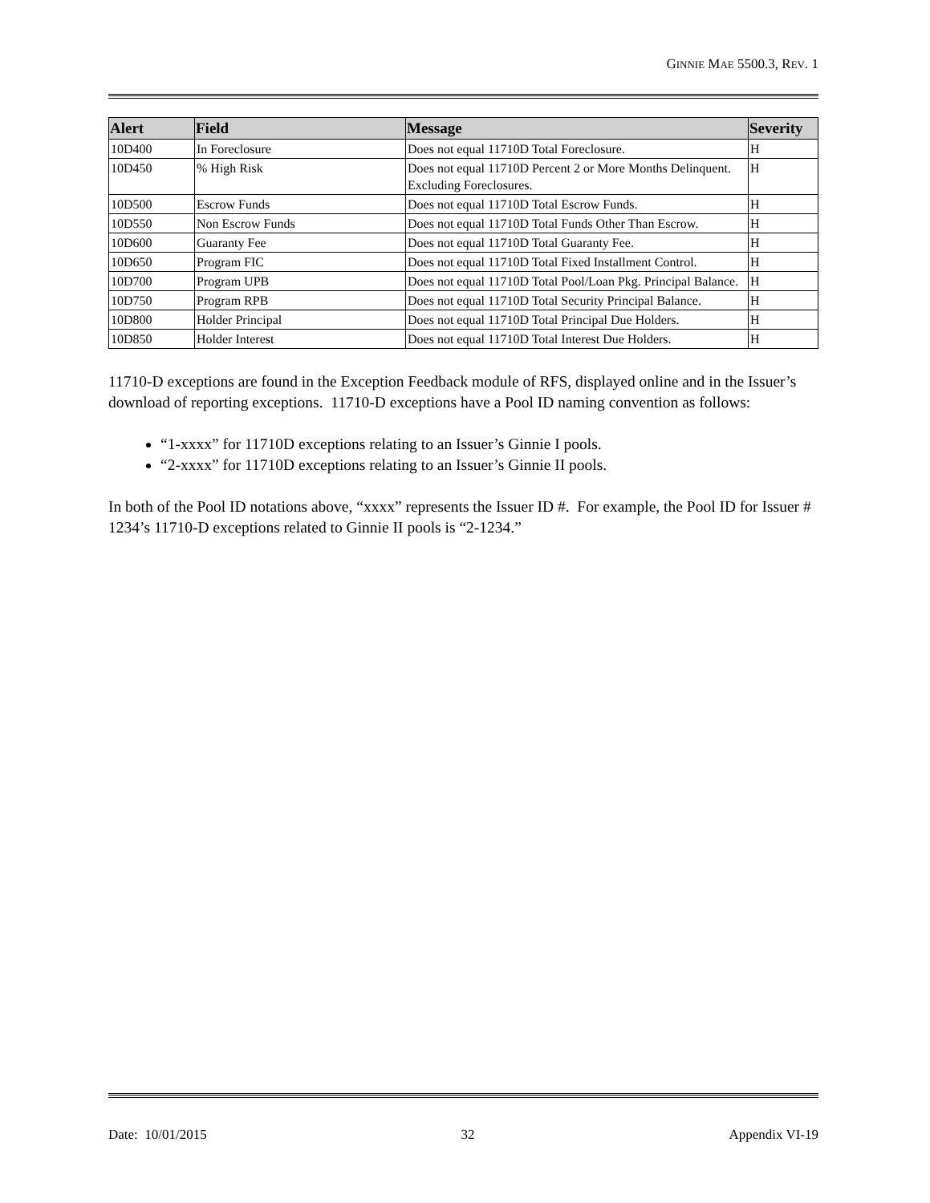GINNIE MAE 5500.3, REV. 1
| Alert | Field | Message | Severity |
| --- | --- | --- | --- |
| 10D400 | In Foreclosure | Does not equal 11710D Total Foreclosure. | H |
| 10D450 | % High Risk | Does not equal 11710D Percent 2 or More Months Delinquent. Excluding Foreclosures. | H |
| 10D500 | Escrow Funds | Does not equal 11710D Total Escrow Funds. | H |
| 10D550 | Non Escrow Funds | Does not equal 11710D Total Funds Other Than Escrow. | H |
| 10D600 | Guaranty Fee | Does not equal 11710D Total Guaranty Fee. | H |
| 10D650 | Program FIC | Does not equal 11710D Total Fixed Installment Control. | H |
| 10D700 | Program UPB | Does not equal 11710D Total Pool/Loan Pkg. Principal Balance. | H |
| 10D750 | Program RPB | Does not equal 11710D Total Security Principal Balance. | H |
| 10D800 | Holder Principal | Does not equal 11710D Total Principal Due Holders. | H |
| 10D850 | Holder Interest | Does not equal 11710D Total Interest Due Holders. | H |
11710-D exceptions are found in the Exception Feedback module of RFS, displayed online and in the Issuer’s download of reporting exceptions. 11710-D exceptions have a Pool ID naming convention as follows:
“1-xxxx” for 11710D exceptions relating to an Issuer’s Ginnie I pools.
“2-xxxx” for 11710D exceptions relating to an Issuer’s Ginnie II pools.
In both of the Pool ID notations above, “xxxx” represents the Issuer ID #. For example, the Pool ID for Issuer # 1234’s 11710-D exceptions related to Ginnie II pools is “2-1234.”
Date: 10/01/2015 32 Appendix VI-19